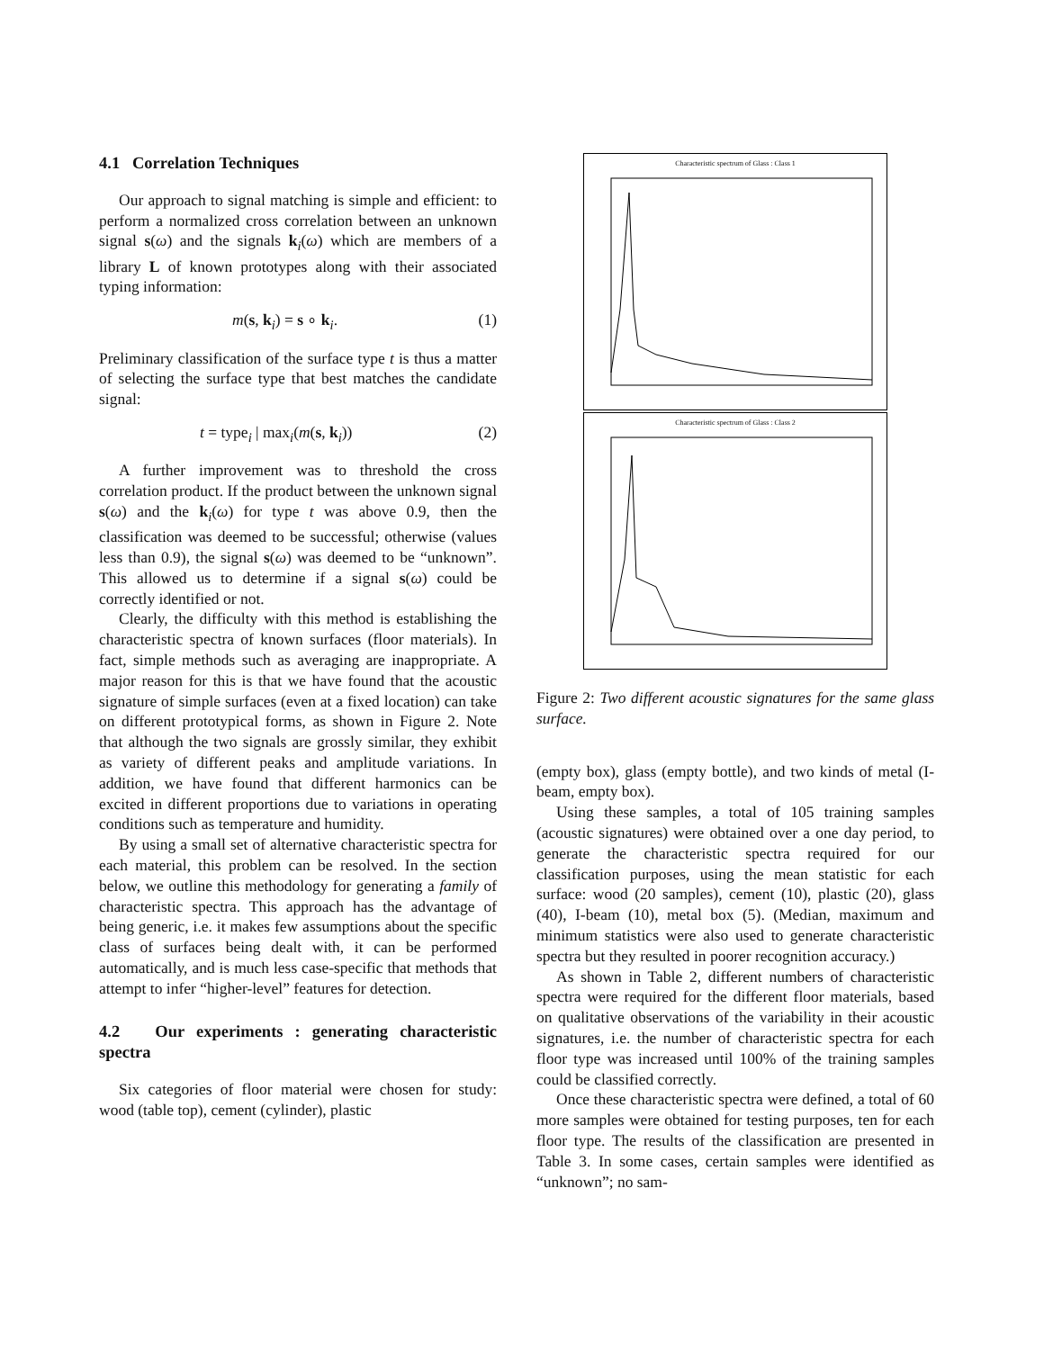4.1 Correlation Techniques
Our approach to signal matching is simple and efficient: to perform a normalized cross correlation between an unknown signal s(ω) and the signals k<sub>i</sub>(ω) which are members of a library L of known prototypes along with their associated typing information:
m(s, k<sub>i</sub>) = s ∘ k<sub>i</sub>. (1)
Preliminary classification of the surface type t is thus a matter of selecting the surface type that best matches the candidate signal:
t = type<sub>i</sub> | max<sub>i</sub>(m(s, k<sub>i</sub>)) (2)
A further improvement was to threshold the cross correlation product. If the product between the unknown signal s(ω) and the k<sub>i</sub>(ω) for type t was above 0.9, then the classification was deemed to be successful; otherwise (values less than 0.9), the signal s(ω) was deemed to be “unknown”. This allowed us to determine if a signal s(ω) could be correctly identified or not.
Clearly, the difficulty with this method is establishing the characteristic spectra of known surfaces (floor materials). In fact, simple methods such as averaging are inappropriate. A major reason for this is that we have found that the acoustic signature of simple surfaces (even at a fixed location) can take on different prototypical forms, as shown in Figure 2. Note that although the two signals are grossly similar, they exhibit as variety of different peaks and amplitude variations. In addition, we have found that different harmonics can be excited in different proportions due to variations in operating conditions such as temperature and humidity.
By using a small set of alternative characteristic spectra for each material, this problem can be resolved. In the section below, we outline this methodology for generating a family of characteristic spectra. This approach has the advantage of being generic, i.e. it makes few assumptions about the specific class of surfaces being dealt with, it can be performed automatically, and is much less case-specific that methods that attempt to infer “higher-level” features for detection.
4.2 Our experiments : generating characteristic spectra
Six categories of floor material were chosen for study: wood (table top), cement (cylinder), plastic
Characteristic spectrum of Glass : Class 1
Characteristic spectrum of Glass : Class 2
Figure 2: Two different acoustic signatures for the same glass surface.
(empty box), glass (empty bottle), and two kinds of metal (I-beam, empty box).
Using these samples, a total of 105 training samples (acoustic signatures) were obtained over a one day period, to generate the characteristic spectra required for our classification purposes, using the mean statistic for each surface: wood (20 samples), cement (10), plastic (20), glass (40), I-beam (10), metal box (5). (Median, maximum and minimum statistics were also used to generate characteristic spectra but they resulted in poorer recognition accuracy.)
As shown in Table 2, different numbers of characteristic spectra were required for the different floor materials, based on qualitative observations of the variability in their acoustic signatures, i.e. the number of characteristic spectra for each floor type was increased until 100% of the training samples could be classified correctly.
Once these characteristic spectra were defined, a total of 60 more samples were obtained for testing purposes, ten for each floor type. The results of the classification are presented in Table 3. In some cases, certain samples were identified as “unknown”; no sam-